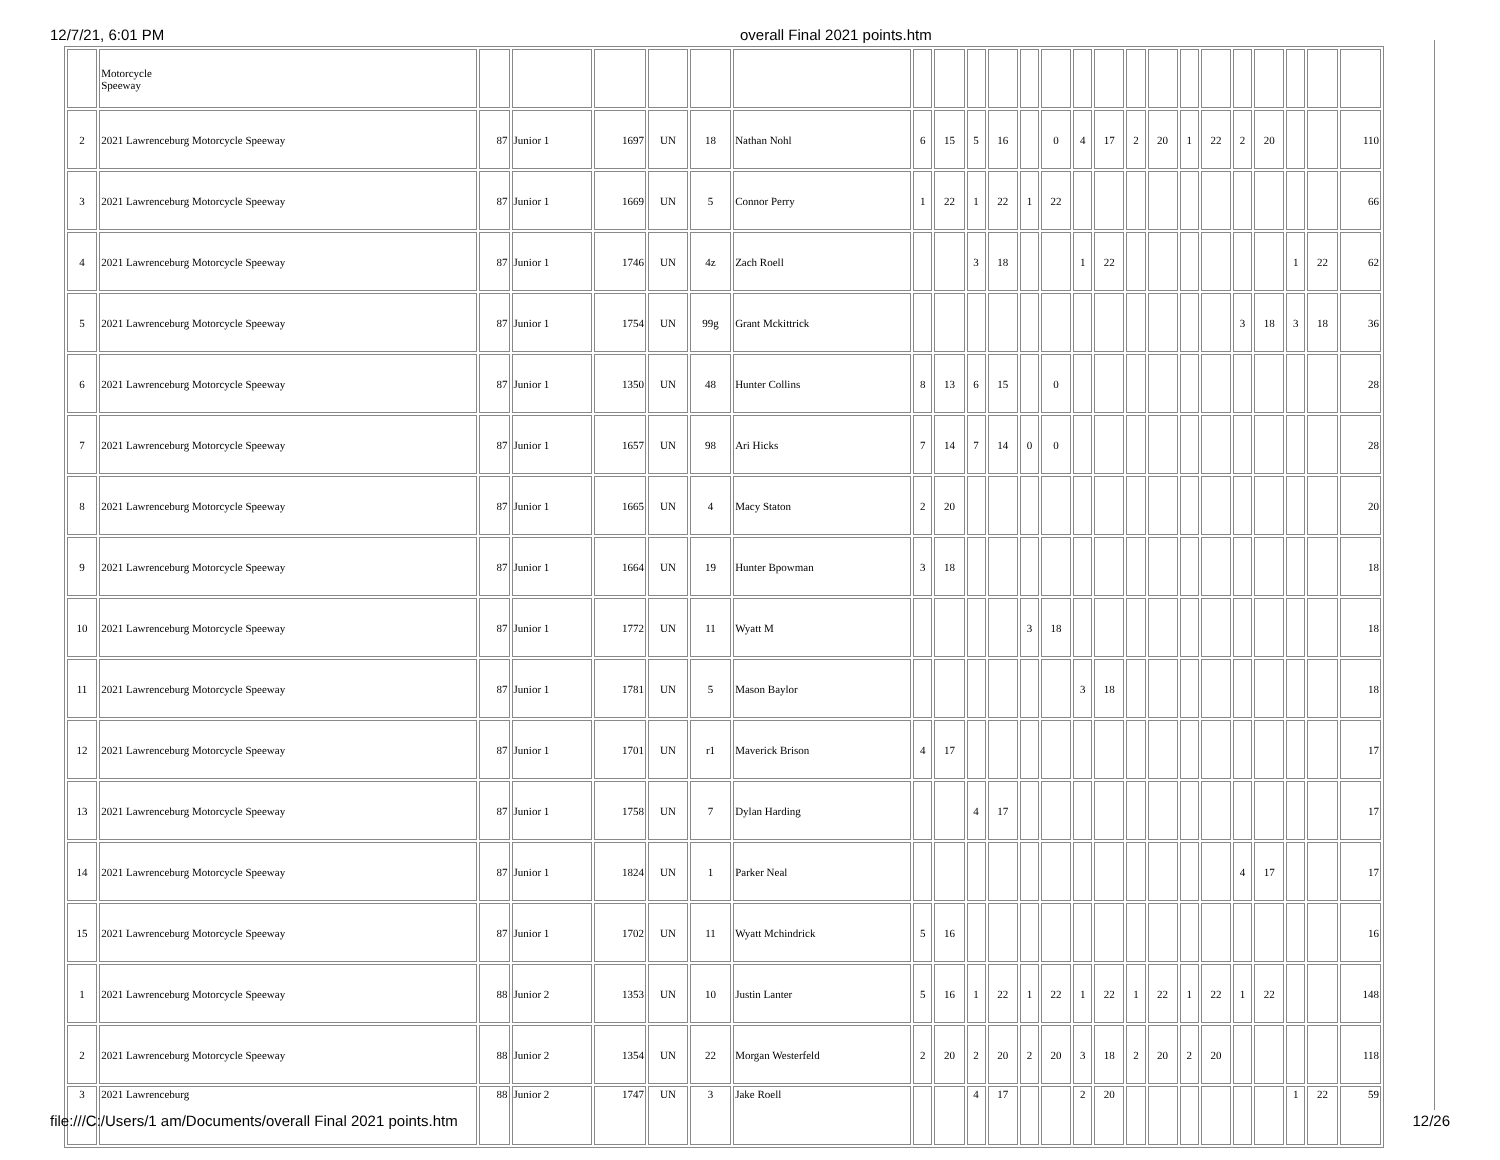12/7/21, 6:01 PM overall Final 2021 points.htm
| | Motorcycle Speeway | | | | | | | | | | | | | | | | | | | | | | | |
| 2 | 2021 Lawrenceburg Motorcycle Speeway | 87 | Junior 1 | 1697 | UN | 18 | Nathan Nohl | 6 | 15 | 5 | 16 | | 0 | 4 | 17 | 2 | 20 | 1 | 22 | 2 | 20 | | | 110 |
| 3 | 2021 Lawrenceburg Motorcycle Speeway | 87 | Junior 1 | 1669 | UN | 5 | Connor Perry | 1 | 22 | 1 | 22 | 1 | 22 | | | | | | | | | | | 66 |
| 4 | 2021 Lawrenceburg Motorcycle Speeway | 87 | Junior 1 | 1746 | UN | 4z | Zach Roell | | | 3 | 18 | | | 1 | 22 | | | | | | | 1 | 22 | 62 |
| 5 | 2021 Lawrenceburg Motorcycle Speeway | 87 | Junior 1 | 1754 | UN | 99g | Grant Mckittrick | | | | | | | | | | | | | 3 | 18 | 3 | 18 | 36 |
| 6 | 2021 Lawrenceburg Motorcycle Speeway | 87 | Junior 1 | 1350 | UN | 48 | Hunter Collins | 8 | 13 | 6 | 15 | | 0 | | | | | | | | | | | 28 |
| 7 | 2021 Lawrenceburg Motorcycle Speeway | 87 | Junior 1 | 1657 | UN | 98 | Ari Hicks | 7 | 14 | 7 | 14 | 0 | 0 | | | | | | | | | | | 28 |
| 8 | 2021 Lawrenceburg Motorcycle Speeway | 87 | Junior 1 | 1665 | UN | 4 | Macy Staton | 2 | 20 | | | | | | | | | | | | | | | 20 |
| 9 | 2021 Lawrenceburg Motorcycle Speeway | 87 | Junior 1 | 1664 | UN | 19 | Hunter Bpowman | 3 | 18 | | | | | | | | | | | | | | | 18 |
| 10 | 2021 Lawrenceburg Motorcycle Speeway | 87 | Junior 1 | 1772 | UN | 11 | Wyatt M | | | | | 3 | 18 | | | | | | | | | | | 18 |
| 11 | 2021 Lawrenceburg Motorcycle Speeway | 87 | Junior 1 | 1781 | UN | 5 | Mason Baylor | | | | | | | 3 | 18 | | | | | | | | | 18 |
| 12 | 2021 Lawrenceburg Motorcycle Speeway | 87 | Junior 1 | 1701 | UN | r1 | Maverick Brison | 4 | 17 | | | | | | | | | | | | | | | 17 |
| 13 | 2021 Lawrenceburg Motorcycle Speeway | 87 | Junior 1 | 1758 | UN | 7 | Dylan Harding | | | 4 | 17 | | | | | | | | | | | | | 17 |
| 14 | 2021 Lawrenceburg Motorcycle Speeway | 87 | Junior 1 | 1824 | UN | 1 | Parker Neal | | | | | | | | | | | | | 4 | 17 | | | 17 |
| 15 | 2021 Lawrenceburg Motorcycle Speeway | 87 | Junior 1 | 1702 | UN | 11 | Wyatt Mchindrick | 5 | 16 | | | | | | | | | | | | | | | 16 |
| 1 | 2021 Lawrenceburg Motorcycle Speeway | 88 | Junior 2 | 1353 | UN | 10 | Justin Lanter | 5 | 16 | 1 | 22 | 1 | 22 | 1 | 22 | 1 | 22 | 1 | 22 | 1 | 22 | | | 148 |
| 2 | 2021 Lawrenceburg Motorcycle Speeway | 88 | Junior 2 | 1354 | UN | 22 | Morgan Westerfeld | 2 | 20 | 2 | 20 | 2 | 20 | 3 | 18 | 2 | 20 | 2 | 20 | | | | | 118 |
| 3 | 2021 Lawrenceburg | 88 | Junior 2 | 1747 | UN | 3 | Jake Roell | | | 4 | 17 | | | 2 | 20 | | | | | | | 1 | 22 | 59 |
file:///C:/Users/1 am/Documents/overall Final 2021 points.htm 12/26